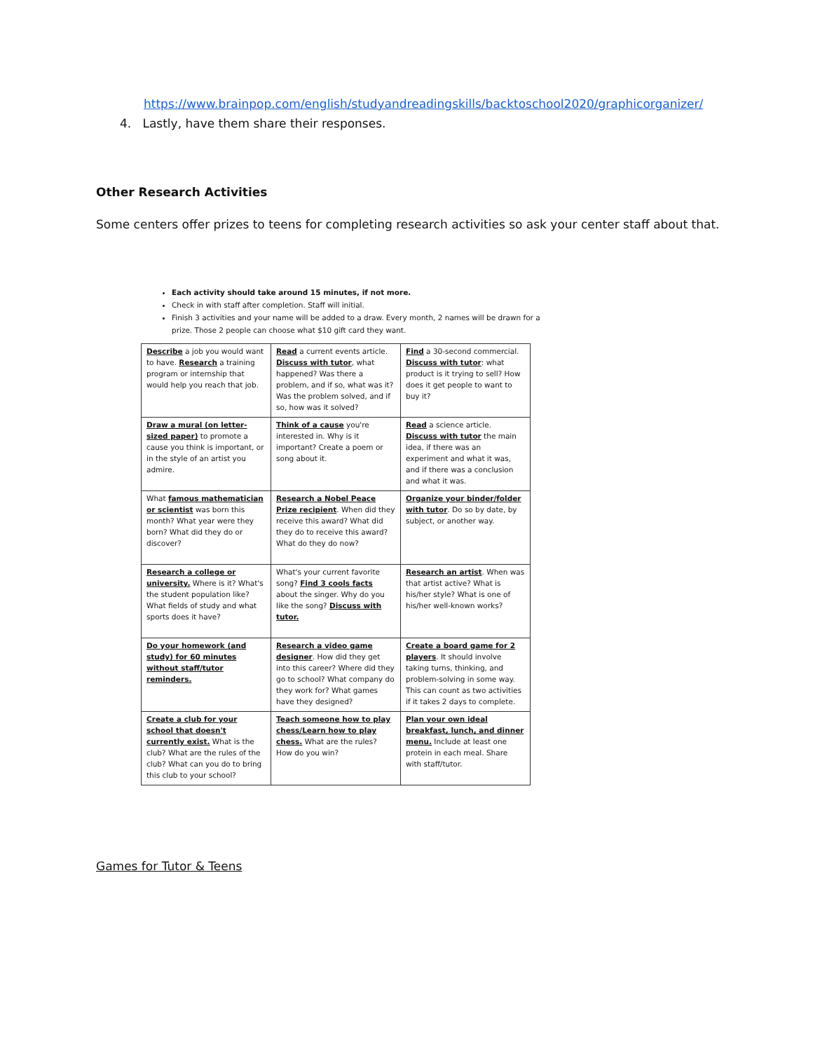https://www.brainpop.com/english/studyandreadingskills/backtoschool2020/graphicorganizer/
4. Lastly, have them share their responses.
Other Research Activities
Some centers offer prizes to teens for completing research activities so ask your center staff about that.
Each activity should take around 15 minutes, if not more.
Check in with staff after completion. Staff will initial.
Finish 3 activities and your name will be added to a draw. Every month, 2 names will be drawn for a prize. Those 2 people can choose what $10 gift card they want.
| Describe a job you would want to have. Research a training program or internship that would help you reach that job. | Read a current events article. Discuss with tutor , what happened? Was there a problem, and if so, what was it? Was the problem solved, and if so, how was it solved? | Find a 30-second commercial. Discuss with tutor : what product is it trying to sell? How does it get people to want to buy it? |
| Draw a mural (on letter-sized paper) to promote a cause you think is important, or in the style of an artist you admire. | Think of a cause you're interested in. Why is it important? Create a poem or song about it. | Read a science article. Discuss with tutor the main idea, if there was an experiment and what it was, and if there was a conclusion and what it was. |
| What famous mathematician or scientist was born this month? What year were they born? What did they do or discover? | Research a Nobel Peace Prize recipient . When did they receive this award? What did they do to receive this award? What do they do now? | Organize your binder/folder with tutor . Do so by date, by subject, or another way. |
| Research a college or university. Where is it? What's the student population like? What fields of study and what sports does it have? | What's your current favorite song? Find 3 cools facts about the singer. Why do you like the song? Discuss with tutor. | Research an artist . When was that artist active? What is his/her style? What is one of his/her well-known works? |
| Do your homework (and study) for 60 minutes without staff/tutor reminders. | Research a video game designer . How did they get into this career? Where did they go to school? What company do they work for? What games have they designed? | Create a board game for 2 players . It should involve taking turns, thinking, and problem-solving in some way. This can count as two activities if it takes 2 days to complete. |
| Create a club for your school that doesn't currently exist. What is the club? What are the rules of the club? What can you do to bring this club to your school? | Teach someone how to play chess/Learn how to play chess. What are the rules? How do you win? | Plan your own ideal breakfast, lunch, and dinner menu. Include at least one protein in each meal. Share with staff/tutor. |
Games for Tutor & Teens